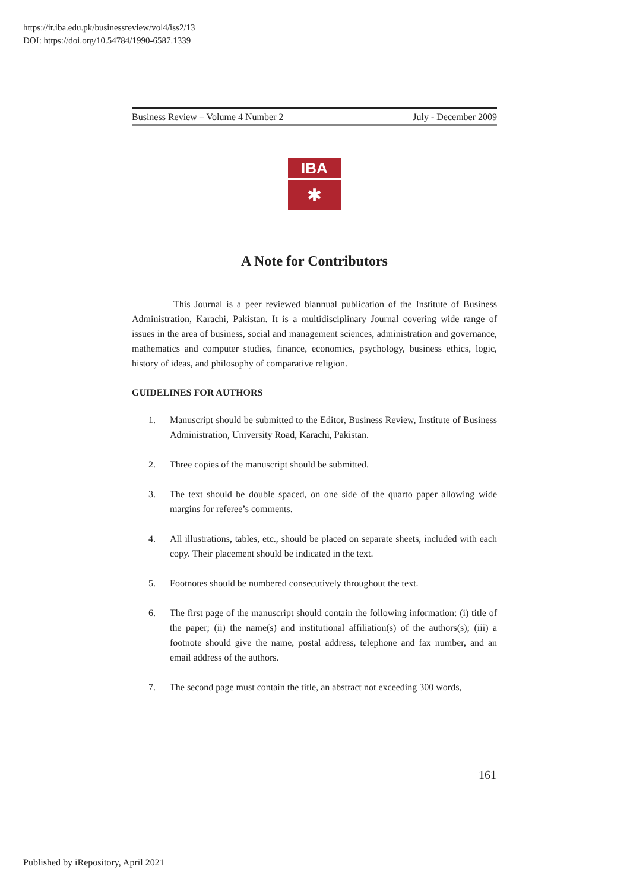https://ir.iba.edu.pk/businessreview/vol4/iss2/13
DOI: https://doi.org/10.54784/1990-6587.1339
Business Review – Volume 4 Number 2 July - December 2009
IBA
✱
A Note for Contributors
This Journal is a peer reviewed biannual publication of the Institute of Business Administration, Karachi, Pakistan. It is a multidisciplinary Journal covering wide range of issues in the area of business, social and management sciences, administration and governance, mathematics and computer studies, finance, economics, psychology, business ethics, logic, history of ideas, and philosophy of comparative religion.
GUIDELINES FOR AUTHORS
1. Manuscript should be submitted to the Editor, Business Review, Institute of Business Administration, University Road, Karachi, Pakistan.
2. Three copies of the manuscript should be submitted.
3. The text should be double spaced, on one side of the quarto paper allowing wide margins for referee’s comments.
4. All illustrations, tables, etc., should be placed on separate sheets, included with each copy. Their placement should be indicated in the text.
5. Footnotes should be numbered consecutively throughout the text.
6. The first page of the manuscript should contain the following information: (i) title of the paper; (ii) the name(s) and institutional affiliation(s) of the authors(s); (iii) a footnote should give the name, postal address, telephone and fax number, and an email address of the authors.
7. The second page must contain the title, an abstract not exceeding 300 words,
161
Published by iRepository, April 2021